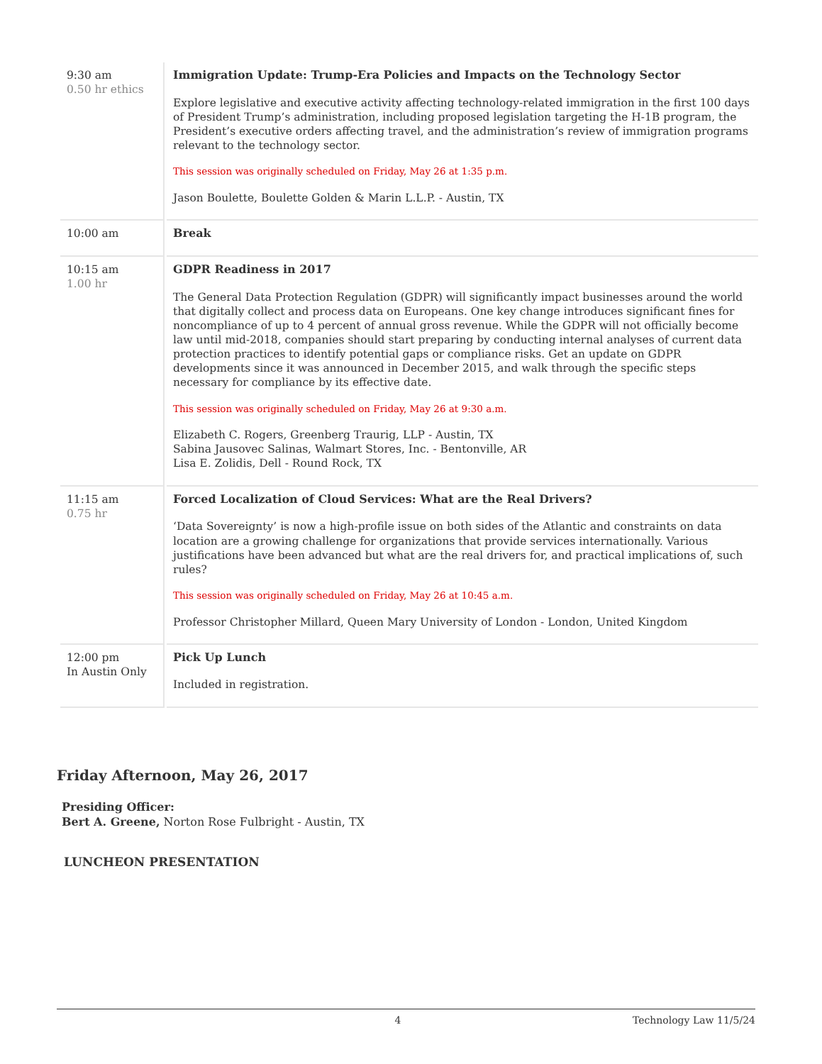| 9:30 am 0.50 hr ethics | Immigration Update: Trump-Era Policies and Impacts on the Technology Sector Explore legislative and executive activity affecting technology-related immigration in the first 100 days of President Trump’s administration, including proposed legislation targeting the H-1B program, the President’s executive orders affecting travel, and the administration’s review of immigration programs relevant to the technology sector. This session was originally scheduled on Friday, May 26 at 1:35 p.m. Jason Boulette, Boulette Golden & Marin L.L.P. - Austin, TX |
| 10:00 am | Break |
| 10:15 am 1.00 hr | GDPR Readiness in 2017 The General Data Protection Regulation (GDPR) will significantly impact businesses around the world that digitally collect and process data on Europeans. One key change introduces significant fines for noncompliance of up to 4 percent of annual gross revenue. While the GDPR will not officially become law until mid-2018, companies should start preparing by conducting internal analyses of current data protection practices to identify potential gaps or compliance risks. Get an update on GDPR developments since it was announced in December 2015, and walk through the specific steps necessary for compliance by its effective date. This session was originally scheduled on Friday, May 26 at 9:30 a.m. Elizabeth C. Rogers, Greenberg Traurig, LLP - Austin, TX Sabina Jausovec Salinas, Walmart Stores, Inc. - Bentonville, AR Lisa E. Zolidis, Dell - Round Rock, TX |
| 11:15 am 0.75 hr | Forced Localization of Cloud Services: What are the Real Drivers? ‘Data Sovereignty’ is now a high-profile issue on both sides of the Atlantic and constraints on data location are a growing challenge for organizations that provide services internationally. Various justifications have been advanced but what are the real drivers for, and practical implications of, such rules? This session was originally scheduled on Friday, May 26 at 10:45 a.m. Professor Christopher Millard, Queen Mary University of London - London, United Kingdom |
| 12:00 pm In Austin Only | Pick Up Lunch Included in registration. |
Friday Afternoon, May 26, 2017
Presiding Officer:
Bert A. Greene, Norton Rose Fulbright - Austin, TX
LUNCHEON PRESENTATION
4 Technology Law 11/5/24